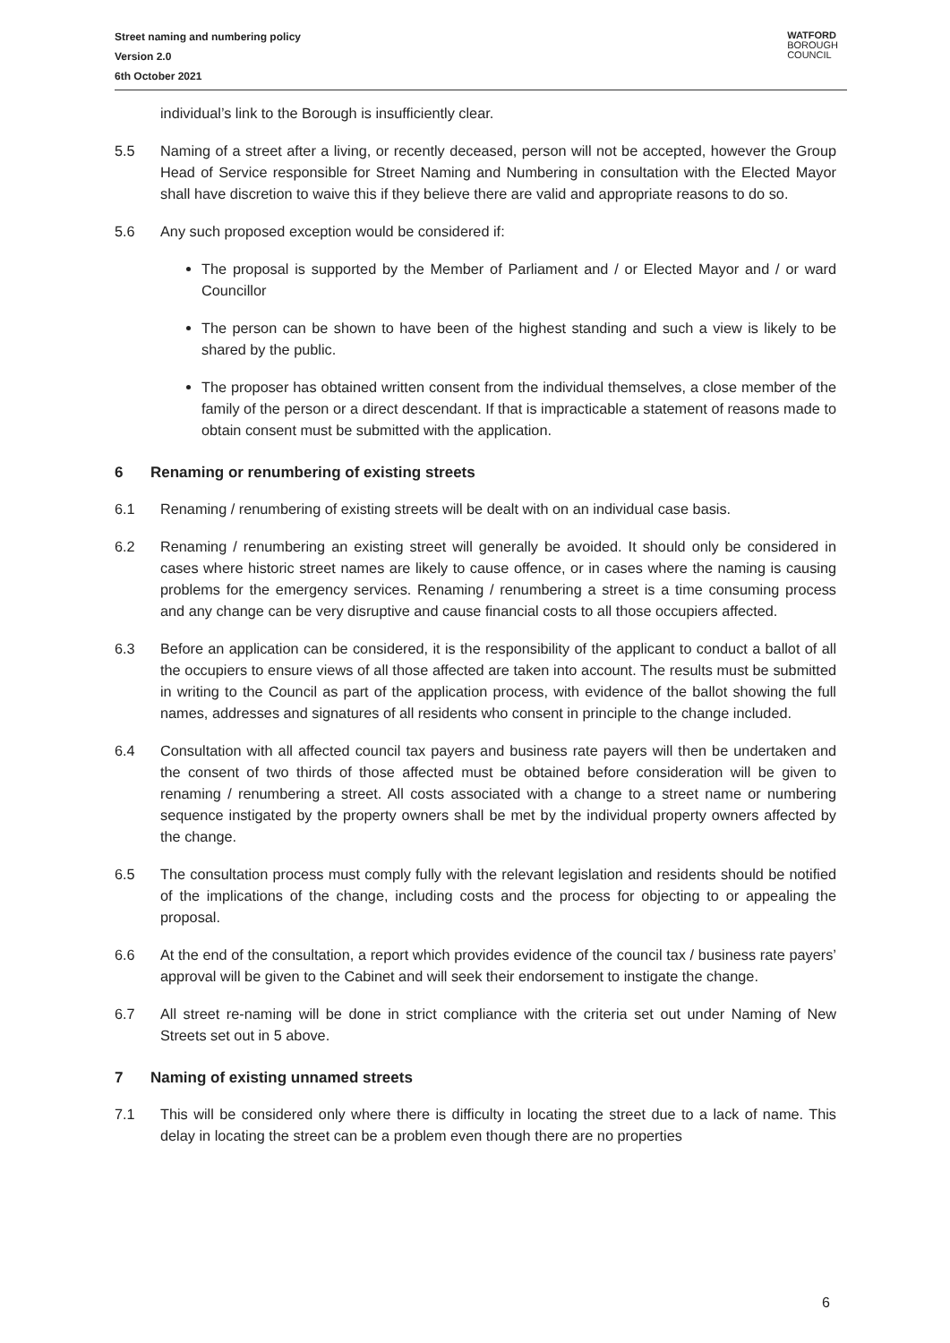Street naming and numbering policy
Version 2.0
6th October 2021
WATFORD
BOROUGH
COUNCIL
individual’s link to the Borough is insufficiently clear.
5.5 Naming of a street after a living, or recently deceased, person will not be accepted, however the Group Head of Service responsible for Street Naming and Numbering in consultation with the Elected Mayor shall have discretion to waive this if they believe there are valid and appropriate reasons to do so.
5.6 Any such proposed exception would be considered if:
The proposal is supported by the Member of Parliament and / or Elected Mayor and / or ward Councillor
The person can be shown to have been of the highest standing and such a view is likely to be shared by the public.
The proposer has obtained written consent from the individual themselves, a close member of the family of the person or a direct descendant. If that is impracticable a statement of reasons made to obtain consent must be submitted with the application.
6 Renaming or renumbering of existing streets
6.1 Renaming / renumbering of existing streets will be dealt with on an individual case basis.
6.2 Renaming / renumbering an existing street will generally be avoided. It should only be considered in cases where historic street names are likely to cause offence, or in cases where the naming is causing problems for the emergency services. Renaming / renumbering a street is a time consuming process and any change can be very disruptive and cause financial costs to all those occupiers affected.
6.3 Before an application can be considered, it is the responsibility of the applicant to conduct a ballot of all the occupiers to ensure views of all those affected are taken into account. The results must be submitted in writing to the Council as part of the application process, with evidence of the ballot showing the full names, addresses and signatures of all residents who consent in principle to the change included.
6.4 Consultation with all affected council tax payers and business rate payers will then be undertaken and the consent of two thirds of those affected must be obtained before consideration will be given to renaming / renumbering a street. All costs associated with a change to a street name or numbering sequence instigated by the property owners shall be met by the individual property owners affected by the change.
6.5 The consultation process must comply fully with the relevant legislation and residents should be notified of the implications of the change, including costs and the process for objecting to or appealing the proposal.
6.6 At the end of the consultation, a report which provides evidence of the council tax / business rate payers’ approval will be given to the Cabinet and will seek their endorsement to instigate the change.
6.7 All street re-naming will be done in strict compliance with the criteria set out under Naming of New Streets set out in 5 above.
7 Naming of existing unnamed streets
7.1 This will be considered only where there is difficulty in locating the street due to a lack of name. This delay in locating the street can be a problem even though there are no properties
6